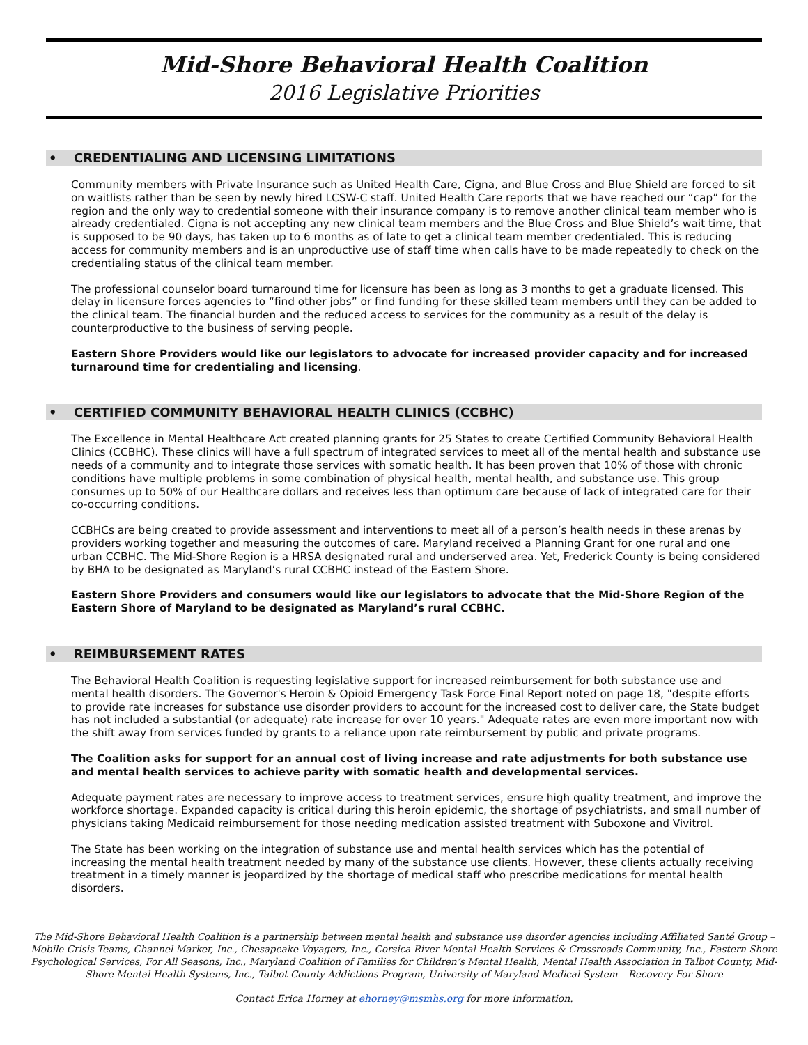Mid-Shore Behavioral Health Coalition
2016 Legislative Priorities
• CREDENTIALING AND LICENSING LIMITATIONS
Community members with Private Insurance such as United Health Care, Cigna, and Blue Cross and Blue Shield are forced to sit on waitlists rather than be seen by newly hired LCSW-C staff. United Health Care reports that we have reached our “cap” for the region and the only way to credential someone with their insurance company is to remove another clinical team member who is already credentialed. Cigna is not accepting any new clinical team members and the Blue Cross and Blue Shield’s wait time, that is supposed to be 90 days, has taken up to 6 months as of late to get a clinical team member credentialed. This is reducing access for community members and is an unproductive use of staff time when calls have to be made repeatedly to check on the credentialing status of the clinical team member.
The professional counselor board turnaround time for licensure has been as long as 3 months to get a graduate licensed. This delay in licensure forces agencies to “find other jobs” or find funding for these skilled team members until they can be added to the clinical team. The financial burden and the reduced access to services for the community as a result of the delay is counterproductive to the business of serving people.
Eastern Shore Providers would like our legislators to advocate for increased provider capacity and for increased turnaround time for credentialing and licensing.
• CERTIFIED COMMUNITY BEHAVIORAL HEALTH CLINICS (CCBHC)
The Excellence in Mental Healthcare Act created planning grants for 25 States to create Certified Community Behavioral Health Clinics (CCBHC). These clinics will have a full spectrum of integrated services to meet all of the mental health and substance use needs of a community and to integrate those services with somatic health. It has been proven that 10% of those with chronic conditions have multiple problems in some combination of physical health, mental health, and substance use. This group consumes up to 50% of our Healthcare dollars and receives less than optimum care because of lack of integrated care for their co-occurring conditions.
CCBHCs are being created to provide assessment and interventions to meet all of a person’s health needs in these arenas by providers working together and measuring the outcomes of care. Maryland received a Planning Grant for one rural and one urban CCBHC. The Mid-Shore Region is a HRSA designated rural and underserved area. Yet, Frederick County is being considered by BHA to be designated as Maryland’s rural CCBHC instead of the Eastern Shore.
Eastern Shore Providers and consumers would like our legislators to advocate that the Mid-Shore Region of the Eastern Shore of Maryland to be designated as Maryland’s rural CCBHC.
• REIMBURSEMENT RATES
The Behavioral Health Coalition is requesting legislative support for increased reimbursement for both substance use and mental health disorders. The Governor's Heroin & Opioid Emergency Task Force Final Report noted on page 18, "despite efforts to provide rate increases for substance use disorder providers to account for the increased cost to deliver care, the State budget has not included a substantial (or adequate) rate increase for over 10 years." Adequate rates are even more important now with the shift away from services funded by grants to a reliance upon rate reimbursement by public and private programs.
The Coalition asks for support for an annual cost of living increase and rate adjustments for both substance use and mental health services to achieve parity with somatic health and developmental services.
Adequate payment rates are necessary to improve access to treatment services, ensure high quality treatment, and improve the workforce shortage. Expanded capacity is critical during this heroin epidemic, the shortage of psychiatrists, and small number of physicians taking Medicaid reimbursement for those needing medication assisted treatment with Suboxone and Vivitrol.
The State has been working on the integration of substance use and mental health services which has the potential of increasing the mental health treatment needed by many of the substance use clients. However, these clients actually receiving treatment in a timely manner is jeopardized by the shortage of medical staff who prescribe medications for mental health disorders.
The Mid-Shore Behavioral Health Coalition is a partnership between mental health and substance use disorder agencies including Affiliated Santé Group – Mobile Crisis Teams, Channel Marker, Inc., Chesapeake Voyagers, Inc., Corsica River Mental Health Services & Crossroads Community, Inc., Eastern Shore Psychological Services, For All Seasons, Inc., Maryland Coalition of Families for Children’s Mental Health, Mental Health Association in Talbot County, Mid-Shore Mental Health Systems, Inc., Talbot County Addictions Program, University of Maryland Medical System – Recovery For Shore
Contact Erica Horney at ehorney@msmhs.org for more information.